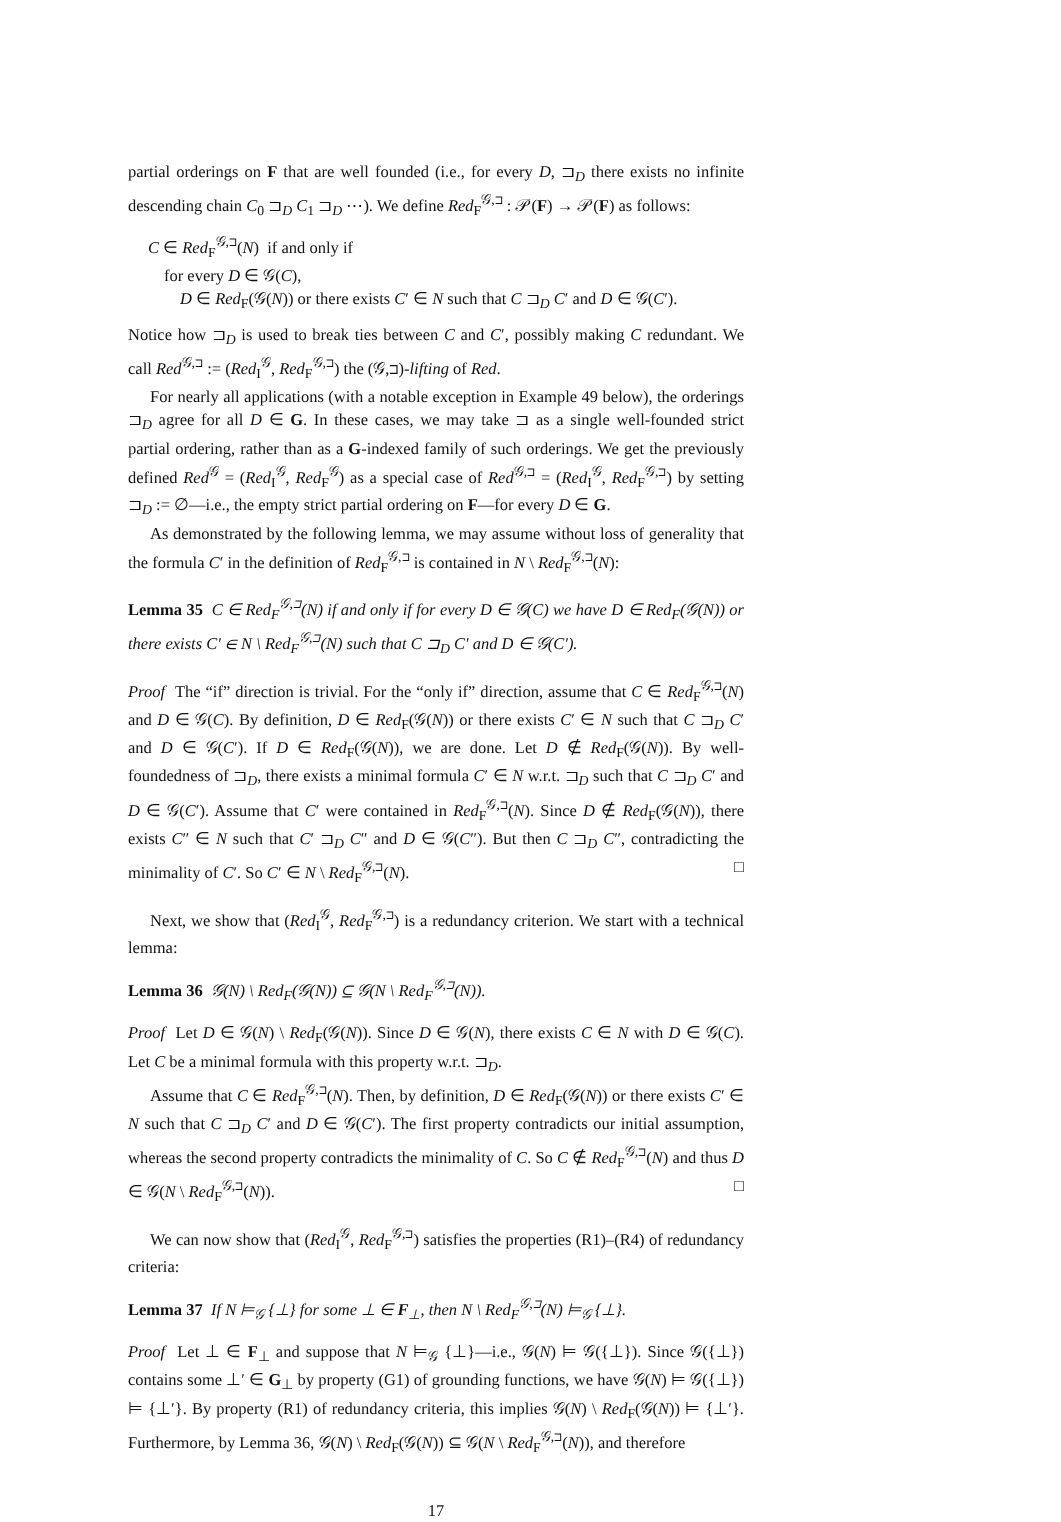partial orderings on F that are well founded (i.e., for every D, ⊐<sub>D</sub> there exists no infinite descending chain C<sub>0</sub> ⊐<sub>D</sub> C<sub>1</sub> ⊐<sub>D</sub> ⋯). We define Red<sub>F</sub><sup>𝒢,⊐</sup> : 𝒫(F) → 𝒫(F) as follows:
C ∈ Red<sub>F</sub><sup>𝒢,⊐</sup>(N) if and only if
for every D ∈ 𝒢(C),
D ∈ Red<sub>F</sub>(𝒢(N)) or there exists C′ ∈ N such that C ⊐<sub>D</sub> C′ and D ∈ 𝒢(C′).
Notice how ⊐<sub>D</sub> is used to break ties between C and C′, possibly making C redundant. We call Red<sup>𝒢,⊐</sup> := (Red<sub>I</sub><sup>𝒢</sup>, Red<sub>F</sub><sup>𝒢,⊐</sup>) the (𝒢,⊐)-lifting of Red.
For nearly all applications (with a notable exception in Example 49 below), the orderings ⊐<sub>D</sub> agree for all D ∈ G. In these cases, we may take ⊐ as a single well-founded strict partial ordering, rather than as a G-indexed family of such orderings. We get the previously defined Red<sup>𝒢</sup> = (Red<sub>I</sub><sup>𝒢</sup>, Red<sub>F</sub><sup>𝒢</sup>) as a special case of Red<sup>𝒢,⊐</sup> = (Red<sub>I</sub><sup>𝒢</sup>, Red<sub>F</sub><sup>𝒢,⊐</sup>) by setting ⊐<sub>D</sub> := ∅—i.e., the empty strict partial ordering on F—for every D ∈ G.
As demonstrated by the following lemma, we may assume without loss of generality that the formula C′ in the definition of Red<sub>F</sub><sup>𝒢,⊐</sup> is contained in N \ Red<sub>F</sub><sup>𝒢,⊐</sup>(N):
Lemma 35 C ∈ Red<sub>F</sub><sup>𝒢,⊐</sup>(N) if and only if for every D ∈ 𝒢(C) we have D ∈ Red<sub>F</sub>(𝒢(N)) or there exists C′ ∈ N \ Red<sub>F</sub><sup>𝒢,⊐</sup>(N) such that C ⊐<sub>D</sub> C′ and D ∈ 𝒢(C′).
Proof The “if” direction is trivial. For the “only if” direction, assume that C ∈ Red<sub>F</sub><sup>𝒢,⊐</sup>(N) and D ∈ 𝒢(C). By definition, D ∈ Red<sub>F</sub>(𝒢(N)) or there exists C′ ∈ N such that C ⊐<sub>D</sub> C′ and D ∈ 𝒢(C′). If D ∈ Red<sub>F</sub>(𝒢(N)), we are done. Let D ∉ Red<sub>F</sub>(𝒢(N)). By well-foundedness of ⊐<sub>D</sub>, there exists a minimal formula C′ ∈ N w.r.t. ⊐<sub>D</sub> such that C ⊐<sub>D</sub> C′ and D ∈ 𝒢(C′). Assume that C′ were contained in Red<sub>F</sub><sup>𝒢,⊐</sup>(N). Since D ∉ Red<sub>F</sub>(𝒢(N)), there exists C″ ∈ N such that C′ ⊐<sub>D</sub> C″ and D ∈ 𝒢(C″). But then C ⊐<sub>D</sub> C″, contradicting the minimality of C′. So C′ ∈ N \ Red<sub>F</sub><sup>𝒢,⊐</sup>(N). □
Next, we show that (Red<sub>I</sub><sup>𝒢</sup>, Red<sub>F</sub><sup>𝒢,⊐</sup>) is a redundancy criterion. We start with a technical lemma:
Lemma 36 𝒢(N) \ Red<sub>F</sub>(𝒢(N)) ⊆ 𝒢(N \ Red<sub>F</sub><sup>𝒢,⊐</sup>(N)).
Proof Let D ∈ 𝒢(N) \ Red<sub>F</sub>(𝒢(N)). Since D ∈ 𝒢(N), there exists C ∈ N with D ∈ 𝒢(C). Let C be a minimal formula with this property w.r.t. ⊐<sub>D</sub>.
Assume that C ∈ Red<sub>F</sub><sup>𝒢,⊐</sup>(N). Then, by definition, D ∈ Red<sub>F</sub>(𝒢(N)) or there exists C′ ∈ N such that C ⊐<sub>D</sub> C′ and D ∈ 𝒢(C′). The first property contradicts our initial assumption, whereas the second property contradicts the minimality of C. So C ∉ Red<sub>F</sub><sup>𝒢,⊐</sup>(N) and thus D ∈ 𝒢(N \ Red<sub>F</sub><sup>𝒢,⊐</sup>(N)). □
We can now show that (Red<sub>I</sub><sup>𝒢</sup>, Red<sub>F</sub><sup>𝒢,⊐</sup>) satisfies the properties (R1)–(R4) of redundancy criteria:
Lemma 37 If N ⊨<sub>𝒢</sub> {⊥} for some ⊥ ∈ F<sub>⊥</sub>, then N \ Red<sub>F</sub><sup>𝒢,⊐</sup>(N) ⊨<sub>𝒢</sub> {⊥}.
Proof Let ⊥ ∈ F<sub>⊥</sub> and suppose that N ⊨<sub>𝒢</sub> {⊥}—i.e., 𝒢(N) ⊨ 𝒢({⊥}). Since 𝒢({⊥}) contains some ⊥′ ∈ G<sub>⊥</sub> by property (G1) of grounding functions, we have 𝒢(N) ⊨ 𝒢({⊥}) ⊨ {⊥′}. By property (R1) of redundancy criteria, this implies 𝒢(N) \ Red<sub>F</sub>(𝒢(N)) ⊨ {⊥′}. Furthermore, by Lemma 36, 𝒢(N) \ Red<sub>F</sub>(𝒢(N)) ⊆ 𝒢(N \ Red<sub>F</sub><sup>𝒢,⊐</sup>(N)), and therefore
17